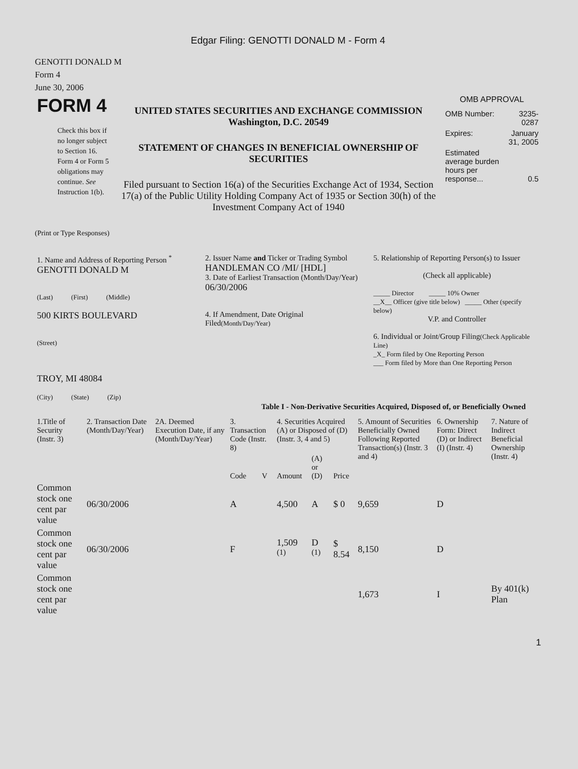Edgar Filing: GENOTTI DONALD M - Form 4
GENOTTI DONALD M
Form 4
June 30, 2006
| FORM 4 Check this box if no longer subject to Section 16. Form 4 or Form 5 obligations may continue. See Instruction 1(b). | UNITED STATES SECURITIES AND EXCHANGE COMMISSION Washington, D.C. 20549 STATEMENT OF CHANGES IN BENEFICIAL OWNERSHIP OF SECURITIES Filed pursuant to Section 16(a) of the Securities Exchange Act of 1934, Section 17(a) of the Public Utility Holding Company Act of 1935 or Section 30(h) of the Investment Company Act of 1940 | OMB APPROVAL / OMB Number: / 3235-0287 / / Expires: / January 31, 2005 / / Estimated average burden hours per response... / 0.5 / |
(Print or Type Responses)
| 1. Name and Address of Reporting Person <sup>*</sup> GENOTTI DONALD M (Last) (First) (Middle) 500 KIRTS BOULEVARD (Street) TROY, MI 48084 (City) (State) (Zip) | 2. Issuer Name and Ticker or Trading Symbol HANDLEMAN CO /MI/ [HDL] 3. Date of Earliest Transaction (Month/Day/Year) 06/30/2006 4. If Amendment, Date Original Filed (Month/Day/Year) | 5. Relationship of Reporting Person(s) to Issuer (Check all applicable) _____ Director _____ 10% Owner __X__ Officer (give title below) _____ Other (specify below) V.P. and Controller 6. Individual or Joint/Group Filing (Check Applicable Line) _X_ Form filed by One Reporting Person ___ Form filed by More than One Reporting Person |
Table I - Non-Derivative Securities Acquired, Disposed of, or Beneficially Owned
| 1.Title of Security (Instr. 3) | 2. Transaction Date (Month/Day/Year) | 2A. Deemed Execution Date, if any (Month/Day/Year) | 3. Transaction Code (Instr. 8) | | 4. Securities Acquired (A) or Disposed of (D) (Instr. 3, 4 and 5) | | | 5. Amount of Securities Beneficially Owned Following Reported Transaction(s) (Instr. 3 and 4) | 6. Ownership Form: Direct (D) or Indirect (I) (Instr. 4) | 7. Nature of Indirect Beneficial Ownership (Instr. 4) |
| --- | --- | --- | --- | --- | --- | --- | --- | --- | --- | --- |
| | | | Code | V | Amount | (A) or (D) | Price | | | |
| Common stock one cent par value | 06/30/2006 | | A | | 4,500 | A | $ 0 | 9,659 | D | |
| Common stock one cent par value | 06/30/2006 | | F | | 1,509 <sup>(1)</sup> | D <sup>(1)</sup> | $ 8.54 | 8,150 | D | |
| Common stock one cent par value | | | | | | | | 1,673 | I | By 401(k) Plan |
1